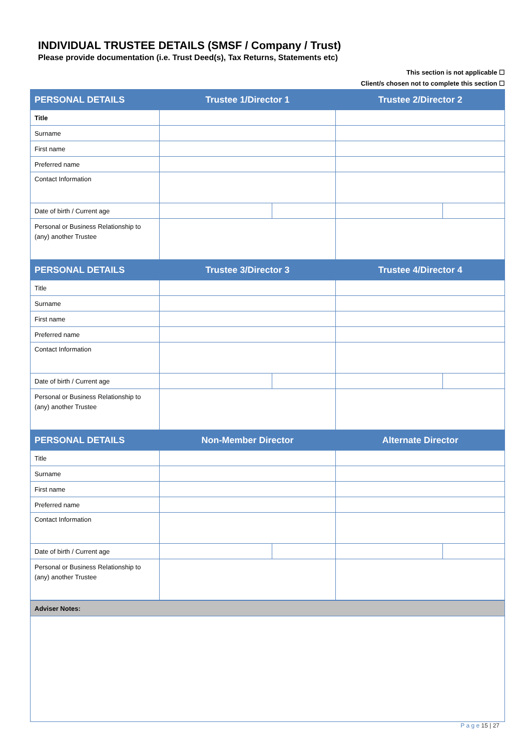INDIVIDUAL TRUSTEE DETAILS (SMSF / Company / Trust)
Please provide documentation (i.e. Trust Deed(s), Tax Returns, Statements etc)
This section is not applicable ☐
Client/s chosen not to complete this section ☐
| PERSONAL DETAILS | Trustee 1/Director 1 | | Trustee 2/Director 2 | |
| --- | --- | --- | --- | --- |
| Title | | | | |
| Surname | | | | |
| First name | | | | |
| Preferred name | | | | |
| Contact Information | | | | |
| Date of birth / Current age | | | | |
| Personal or Business Relationship to (any) another Trustee | | | | |
| PERSONAL DETAILS | Trustee 3/Director 3 | | Trustee 4/Director 4 | |
| Title | | | | |
| Surname | | | | |
| First name | | | | |
| Preferred name | | | | |
| Contact Information | | | | |
| Date of birth / Current age | | | | |
| Personal or Business Relationship to (any) another Trustee | | | | |
| PERSONAL DETAILS | Non-Member Director | | Alternate Director | |
| Title | | | | |
| Surname | | | | |
| First name | | | | |
| Preferred name | | | | |
| Contact Information | | | | |
| Date of birth / Current age | | | | |
| Personal or Business Relationship to (any) another Trustee | | | | |
| Adviser Notes: |
P a g e 15 | 27